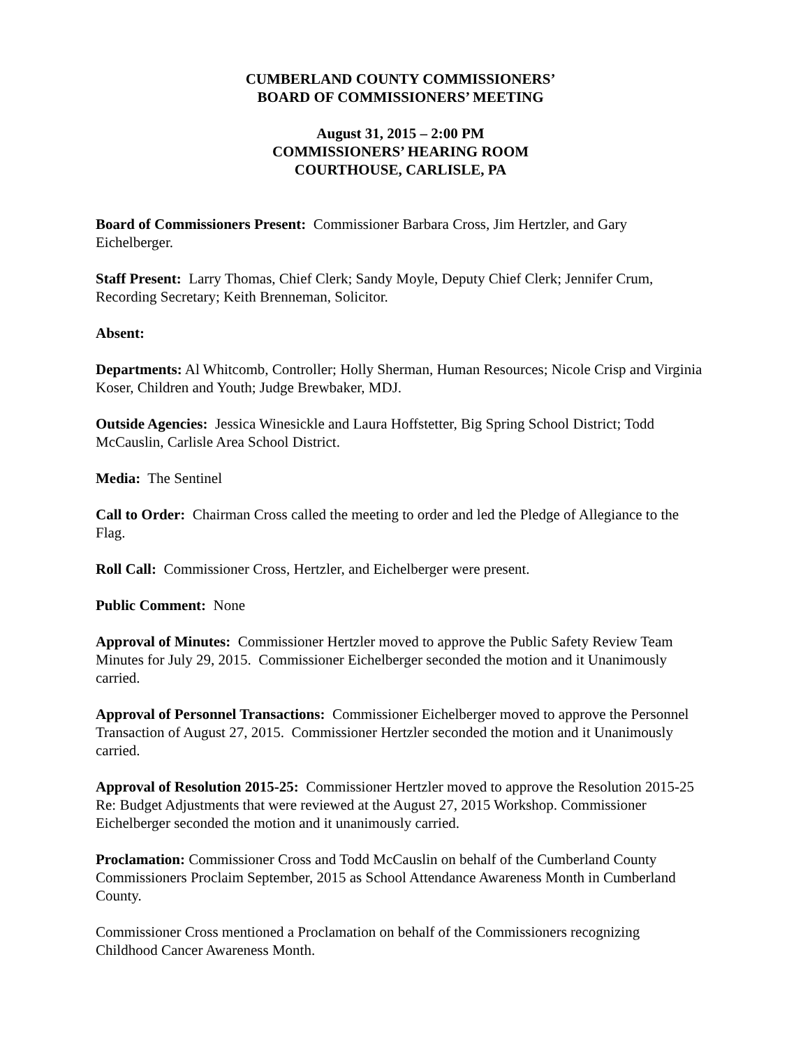CUMBERLAND COUNTY COMMISSIONERS’
BOARD OF COMMISSIONERS’ MEETING
August 31, 2015 – 2:00 PM
COMMISSIONERS’ HEARING ROOM
COURTHOUSE, CARLISLE, PA
Board of Commissioners Present: Commissioner Barbara Cross, Jim Hertzler, and Gary Eichelberger.
Staff Present: Larry Thomas, Chief Clerk; Sandy Moyle, Deputy Chief Clerk; Jennifer Crum, Recording Secretary; Keith Brenneman, Solicitor.
Absent:
Departments: Al Whitcomb, Controller; Holly Sherman, Human Resources; Nicole Crisp and Virginia Koser, Children and Youth; Judge Brewbaker, MDJ.
Outside Agencies: Jessica Winesickle and Laura Hoffstetter, Big Spring School District; Todd McCauslin, Carlisle Area School District.
Media: The Sentinel
Call to Order: Chairman Cross called the meeting to order and led the Pledge of Allegiance to the Flag.
Roll Call: Commissioner Cross, Hertzler, and Eichelberger were present.
Public Comment: None
Approval of Minutes: Commissioner Hertzler moved to approve the Public Safety Review Team Minutes for July 29, 2015. Commissioner Eichelberger seconded the motion and it Unanimously carried.
Approval of Personnel Transactions: Commissioner Eichelberger moved to approve the Personnel Transaction of August 27, 2015. Commissioner Hertzler seconded the motion and it Unanimously carried.
Approval of Resolution 2015-25: Commissioner Hertzler moved to approve the Resolution 2015-25 Re: Budget Adjustments that were reviewed at the August 27, 2015 Workshop. Commissioner Eichelberger seconded the motion and it unanimously carried.
Proclamation: Commissioner Cross and Todd McCauslin on behalf of the Cumberland County Commissioners Proclaim September, 2015 as School Attendance Awareness Month in Cumberland County.
Commissioner Cross mentioned a Proclamation on behalf of the Commissioners recognizing Childhood Cancer Awareness Month.